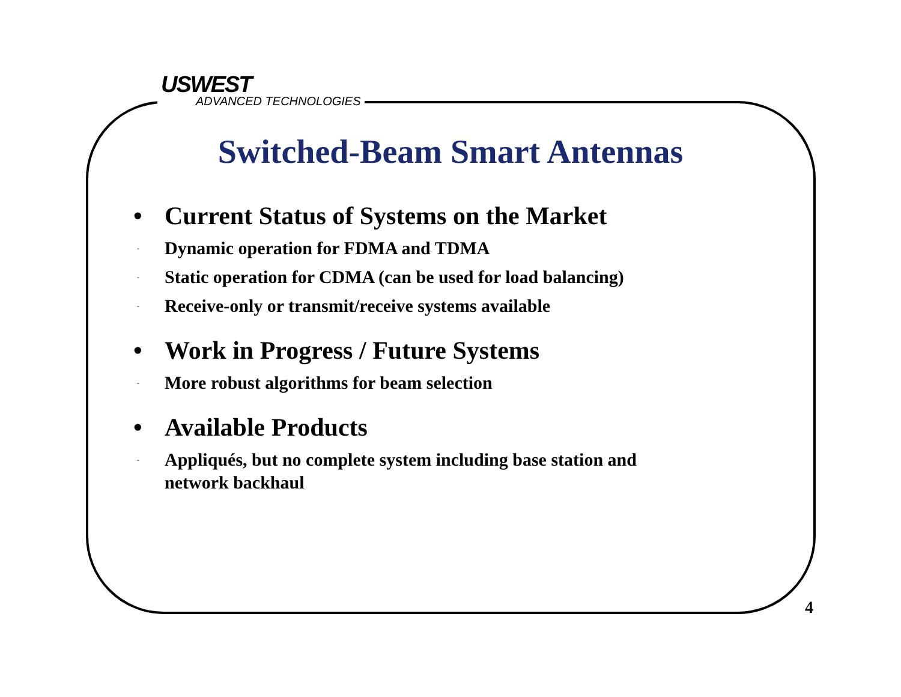USWEST
ADVANCED TECHNOLOGIES
Switched-Beam Smart Antennas
• Current Status of Systems on the Market
-
Dynamic operation for FDMA and TDMA
-
Static operation for CDMA (can be used for load balancing)
-
Receive-only or transmit/receive systems available
• Work in Progress / Future Systems
-
More robust algorithms for beam selection
• Available Products
-
Appliqués, but no complete system including base station and
network backhaul
4